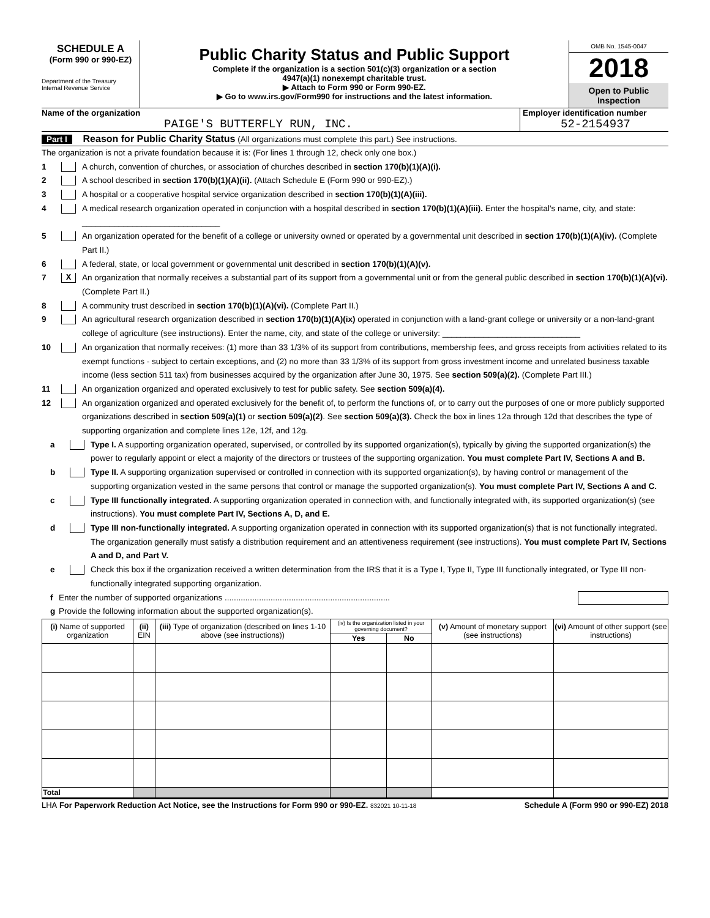SCHEDULE A
(Form 990 or 990-EZ)
Department of the Treasury
Internal Revenue Service
Public Charity Status and Public Support
Complete if the organization is a section 501(c)(3) organization or a section
4947(a)(1) nonexempt charitable trust.
▶ Attach to Form 990 or Form 990-EZ.
▶ Go to www.irs.gov/Form990 for instructions and the latest information.
OMB No. 1545-0047
2018
Open to Public
Inspection
Name of the organization
PAIGE'S BUTTERFLY RUN, INC.
Employer identification number
52-2154937
Part I Reason for Public Charity Status (All organizations must complete this part.) See instructions.
The organization is not a private foundation because it is: (For lines 1 through 12, check only one box.)
1 A church, convention of churches, or association of churches described in section 170(b)(1)(A)(i).
2 A school described in section 170(b)(1)(A)(ii). (Attach Schedule E (Form 990 or 990-EZ).)
3 A hospital or a cooperative hospital service organization described in section 170(b)(1)(A)(iii).
4 A medical research organization operated in conjunction with a hospital described in section 170(b)(1)(A)(iii). Enter the hospital's name, city, and state: ______________________________
5 An organization operated for the benefit of a college or university owned or operated by a governmental unit described in section 170(b)(1)(A)(iv). (Complete Part II.)
6 A federal, state, or local government or governmental unit described in section 170(b)(1)(A)(v).
7 X An organization that normally receives a substantial part of its support from a governmental unit or from the general public described in section 170(b)(1)(A)(vi). (Complete Part II.)
8 A community trust described in section 170(b)(1)(A)(vi). (Complete Part II.)
9 An agricultural research organization described in section 170(b)(1)(A)(ix) operated in conjunction with a land-grant college or university or a non-land-grant college of agriculture (see instructions). Enter the name, city, and state of the college or university: ______________________________
10 An organization that normally receives: (1) more than 33 1/3% of its support from contributions, membership fees, and gross receipts from activities related to its exempt functions - subject to certain exceptions, and (2) no more than 33 1/3% of its support from gross investment income and unrelated business taxable income (less section 511 tax) from businesses acquired by the organization after June 30, 1975. See section 509(a)(2). (Complete Part III.)
11 An organization organized and operated exclusively to test for public safety. See section 509(a)(4).
12 An organization organized and operated exclusively for the benefit of, to perform the functions of, or to carry out the purposes of one or more publicly supported organizations described in section 509(a)(1) or section 509(a)(2). See section 509(a)(3). Check the box in lines 12a through 12d that describes the type of supporting organization and complete lines 12e, 12f, and 12g.
a Type I. A supporting organization operated, supervised, or controlled by its supported organization(s), typically by giving the supported organization(s) the power to regularly appoint or elect a majority of the directors or trustees of the supporting organization. You must complete Part IV, Sections A and B.
b Type II. A supporting organization supervised or controlled in connection with its supported organization(s), by having control or management of the supporting organization vested in the same persons that control or manage the supported organization(s). You must complete Part IV, Sections A and C.
c Type III functionally integrated. A supporting organization operated in connection with, and functionally integrated with, its supported organization(s) (see instructions). You must complete Part IV, Sections A, D, and E.
d Type III non-functionally integrated. A supporting organization operated in connection with its supported organization(s) that is not functionally integrated. The organization generally must satisfy a distribution requirement and an attentiveness requirement (see instructions). You must complete Part IV, Sections A and D, and Part V.
e Check this box if the organization received a written determination from the IRS that it is a Type I, Type II, Type III functionally integrated, or Type III non-functionally integrated supporting organization.
f Enter the number of supported organizations ........................................................................
g Provide the following information about the supported organization(s).
| (i) Name of supported organization | (ii) EIN | (iii) Type of organization (described on lines 1-10 above (see instructions)) | (iv) Is the organization listed in your governing document? | | (v) Amount of monetary support (see instructions) | (vi) Amount of other support (see instructions) |
| --- | --- | --- | --- | --- | --- | --- |
| | | | Yes | No | | |
| Total | | | | | | |
LHA For Paperwork Reduction Act Notice, see the Instructions for Form 990 or 990-EZ. 832021 10-11-18 Schedule A (Form 990 or 990-EZ) 2018